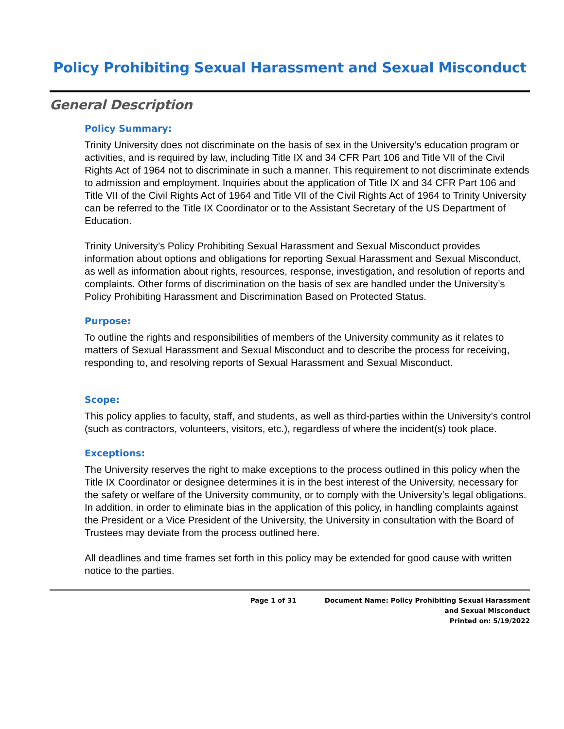Policy Prohibiting Sexual Harassment and Sexual Misconduct
General Description
Policy Summary:
Trinity University does not discriminate on the basis of sex in the University’s education program or activities, and is required by law, including Title IX and 34 CFR Part 106 and Title VII of the Civil Rights Act of 1964 not to discriminate in such a manner. This requirement to not discriminate extends to admission and employment. Inquiries about the application of Title IX and 34 CFR Part 106 and Title VII of the Civil Rights Act of 1964 and Title VII of the Civil Rights Act of 1964 to Trinity University can be referred to the Title IX Coordinator or to the Assistant Secretary of the US Department of Education.
Trinity University’s Policy Prohibiting Sexual Harassment and Sexual Misconduct provides information about options and obligations for reporting Sexual Harassment and Sexual Misconduct, as well as information about rights, resources, response, investigation, and resolution of reports and complaints. Other forms of discrimination on the basis of sex are handled under the University’s Policy Prohibiting Harassment and Discrimination Based on Protected Status.
Purpose:
To outline the rights and responsibilities of members of the University community as it relates to matters of Sexual Harassment and Sexual Misconduct and to describe the process for receiving, responding to, and resolving reports of Sexual Harassment and Sexual Misconduct.
Scope:
This policy applies to faculty, staff, and students, as well as third-parties within the University’s control (such as contractors, volunteers, visitors, etc.), regardless of where the incident(s) took place.
Exceptions:
The University reserves the right to make exceptions to the process outlined in this policy when the Title IX Coordinator or designee determines it is in the best interest of the University, necessary for the safety or welfare of the University community, or to comply with the University’s legal obligations. In addition, in order to eliminate bias in the application of this policy, in handling complaints against the President or a Vice President of the University, the University in consultation with the Board of Trustees may deviate from the process outlined here.
All deadlines and time frames set forth in this policy may be extended for good cause with written notice to the parties.
Page 1 of 31 Document Name: Policy Prohibiting Sexual Harassment
and Sexual Misconduct
Printed on: 5/19/2022